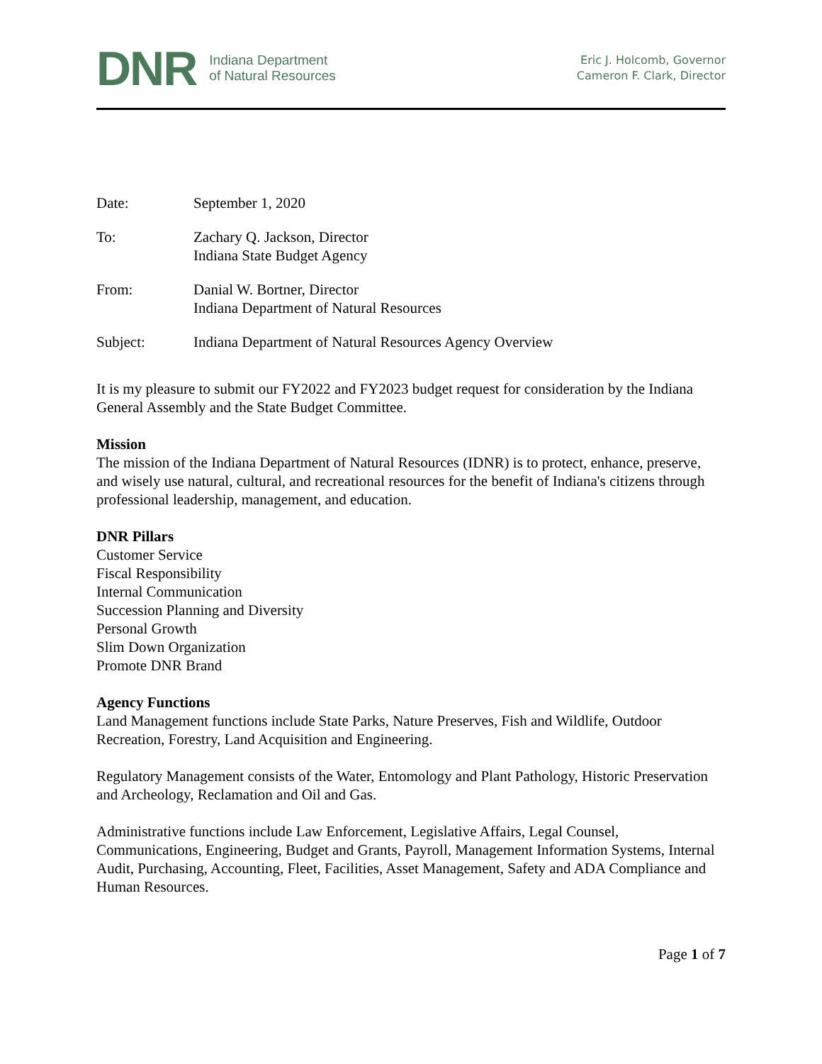DNR
Indiana Department
of Natural Resources
Eric J. Holcomb, Governor
Cameron F. Clark, Director
Date: September 1, 2020
To: Zachary Q. Jackson, Director
Indiana State Budget Agency
From: Danial W. Bortner, Director
Indiana Department of Natural Resources
Subject: Indiana Department of Natural Resources Agency Overview
It is my pleasure to submit our FY2022 and FY2023 budget request for consideration by the Indiana General Assembly and the State Budget Committee.
Mission
The mission of the Indiana Department of Natural Resources (IDNR) is to protect, enhance, preserve, and wisely use natural, cultural, and recreational resources for the benefit of Indiana's citizens through professional leadership, management, and education.
DNR Pillars
Customer Service
Fiscal Responsibility
Internal Communication
Succession Planning and Diversity
Personal Growth
Slim Down Organization
Promote DNR Brand
Agency Functions
Land Management functions include State Parks, Nature Preserves, Fish and Wildlife, Outdoor Recreation, Forestry, Land Acquisition and Engineering.
Regulatory Management consists of the Water, Entomology and Plant Pathology, Historic Preservation and Archeology, Reclamation and Oil and Gas.
Administrative functions include Law Enforcement, Legislative Affairs, Legal Counsel, Communications, Engineering, Budget and Grants, Payroll, Management Information Systems, Internal Audit, Purchasing, Accounting, Fleet, Facilities, Asset Management, Safety and ADA Compliance and Human Resources.
Page 1 of 7